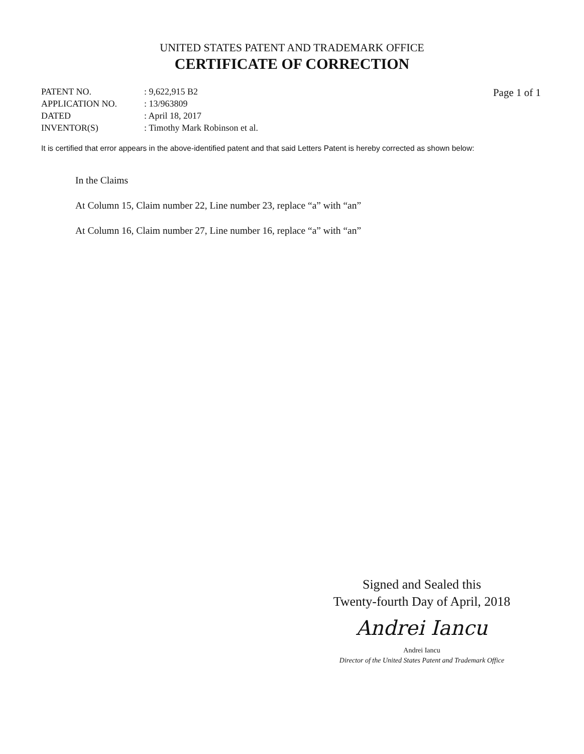UNITED STATES PATENT AND TRADEMARK OFFICE
CERTIFICATE OF CORRECTION
| PATENT NO. | : 9,622,915 B2 |
| APPLICATION NO. | : 13/963809 |
| DATED | : April 18, 2017 |
| INVENTOR(S) | : Timothy Mark Robinson et al. |
Page 1 of 1
It is certified that error appears in the above-identified patent and that said Letters Patent is hereby corrected as shown below:
In the Claims
At Column 15, Claim number 22, Line number 23, replace “a” with “an”
At Column 16, Claim number 27, Line number 16, replace “a” with “an”
Signed and Sealed this
Twenty-fourth Day of April, 2018
Andrei Iancu
Andrei Iancu
Director of the United States Patent and Trademark Office